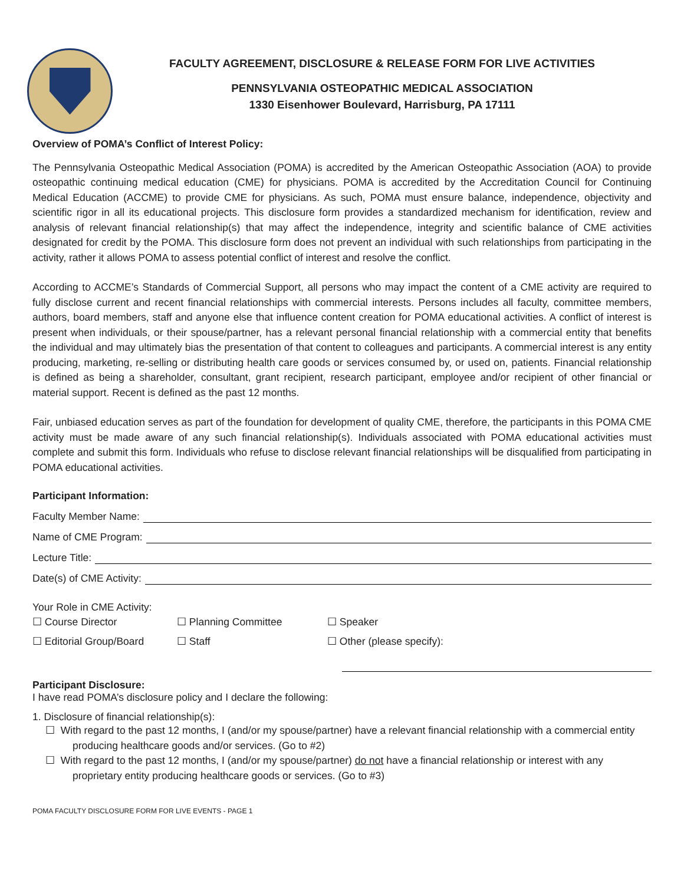FACULTY AGREEMENT, DISCLOSURE & RELEASE FORM FOR LIVE ACTIVITIES
PENNSYLVANIA OSTEOPATHIC MEDICAL ASSOCIATION
1330 Eisenhower Boulevard, Harrisburg, PA 17111
Overview of POMA’s Conflict of Interest Policy:
The Pennsylvania Osteopathic Medical Association (POMA) is accredited by the American Osteopathic Association (AOA) to provide osteopathic continuing medical education (CME) for physicians. POMA is accredited by the Accreditation Council for Continuing Medical Education (ACCME) to provide CME for physicians. As such, POMA must ensure balance, independence, objectivity and scientific rigor in all its educational projects. This disclosure form provides a standardized mechanism for identification, review and analysis of relevant financial relationship(s) that may affect the independence, integrity and scientific balance of CME activities designated for credit by the POMA. This disclosure form does not prevent an individual with such relationships from participating in the activity, rather it allows POMA to assess potential conflict of interest and resolve the conflict.
According to ACCME’s Standards of Commercial Support, all persons who may impact the content of a CME activity are required to fully disclose current and recent financial relationships with commercial interests. Persons includes all faculty, committee members, authors, board members, staff and anyone else that influence content creation for POMA educational activities. A conflict of interest is present when individuals, or their spouse/partner, has a relevant personal financial relationship with a commercial entity that benefits the individual and may ultimately bias the presentation of that content to colleagues and participants. A commercial interest is any entity producing, marketing, re-selling or distributing health care goods or services consumed by, or used on, patients. Financial relationship is defined as being a shareholder, consultant, grant recipient, research participant, employee and/or recipient of other financial or material support. Recent is defined as the past 12 months.
Fair, unbiased education serves as part of the foundation for development of quality CME, therefore, the participants in this POMA CME activity must be made aware of any such financial relationship(s). Individuals associated with POMA educational activities must complete and submit this form. Individuals who refuse to disclose relevant financial relationships will be disqualified from participating in POMA educational activities.
Participant Information:
Faculty Member Name:
Name of CME Program:
Lecture Title:
Date(s) of CME Activity:
Your Role in CME Activity:
☐ Course Director
☐ Planning Committee
☐ Speaker
☐ Editorial Group/Board
☐ Staff
☐ Other (please specify):
Participant Disclosure:
I have read POMA’s disclosure policy and I declare the following:
1. Disclosure of financial relationship(s):
☐ With regard to the past 12 months, I (and/or my spouse/partner) have a relevant financial relationship with a commercial entity producing healthcare goods and/or services. (Go to #2)
☐ With regard to the past 12 months, I (and/or my spouse/partner) do not have a financial relationship or interest with any proprietary entity producing healthcare goods or services. (Go to #3)
POMA FACULTY DISCLOSURE FORM FOR LIVE EVENTS - PAGE 1